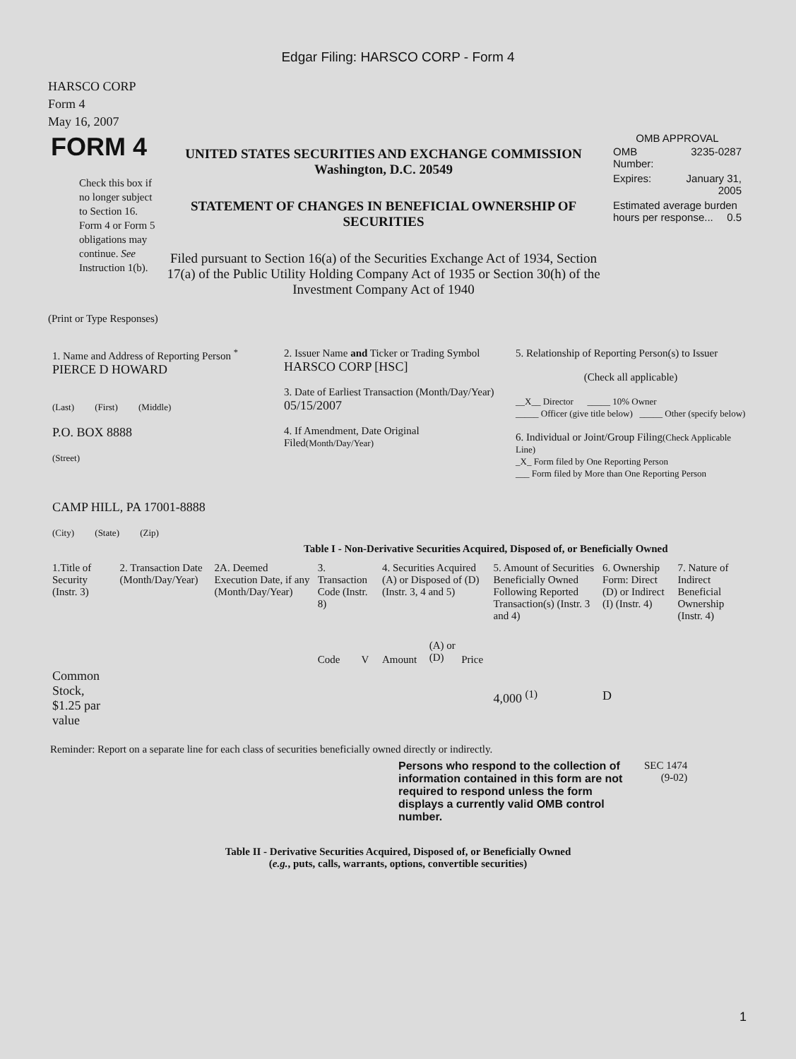Edgar Filing: HARSCO CORP - Form 4
HARSCO CORP
Form 4
May 16, 2007
| FORM 4 Check this box if no longer subject to Section 16. Form 4 or Form 5 obligations may continue. See Instruction 1(b). | UNITED STATES SECURITIES AND EXCHANGE COMMISSION Washington, D.C. 20549 STATEMENT OF CHANGES IN BENEFICIAL OWNERSHIP OF SECURITIES Filed pursuant to Section 16(a) of the Securities Exchange Act of 1934, Section 17(a) of the Public Utility Holding Company Act of 1935 or Section 30(h) of the Investment Company Act of 1940 | OMB APPROVAL / OMB Number: / 3235-0287 / / Expires: / January 31, 2005 / / Estimated average burden hours per response... 0.5 / / |
(Print or Type Responses)
| 1. Name and Address of Reporting Person <sup>*</sup> PIERCE D HOWARD (Last) (First) (Middle) P.O. BOX 8888 (Street) CAMP HILL, PA 17001-8888 (City) (State) (Zip) | 2. Issuer Name and Ticker or Trading Symbol HARSCO CORP [HSC] 3. Date of Earliest Transaction (Month/Day/Year) 05/15/2007 4. If Amendment, Date Original Filed (Month/Day/Year) | 5. Relationship of Reporting Person(s) to Issuer (Check all applicable) __X__ Director _____ 10% Owner _____ Officer (give title below) _____ Other (specify below) 6. Individual or Joint/Group Filing (Check Applicable Line) _X_ Form filed by One Reporting Person ___ Form filed by More than One Reporting Person |
Table I - Non-Derivative Securities Acquired, Disposed of, or Beneficially Owned
| 1.Title of Security (Instr. 3) | 2. Transaction Date (Month/Day/Year) | 2A. Deemed Execution Date, if any (Month/Day/Year) | 3. Transaction Code (Instr. 8) | | 4. Securities Acquired (A) or Disposed of (D) (Instr. 3, 4 and 5) | | | 5. Amount of Securities Beneficially Owned Following Reported Transaction(s) (Instr. 3 and 4) | 6. Ownership Form: Direct (D) or Indirect (I) (Instr. 4) | 7. Nature of Indirect Beneficial Ownership (Instr. 4) |
| --- | --- | --- | --- | --- | --- | --- | --- | --- | --- | --- |
| | | | Code | V | Amount | (A) or (D) | Price | | | |
| Common Stock, $1.25 par value | | | | | | | | 4,000 <sup>(1)</sup> | D | |
Reminder: Report on a separate line for each class of securities beneficially owned directly or indirectly.
| Persons who respond to the collection of information contained in this form are not required to respond unless the form displays a currently valid OMB control number. | SEC 1474 (9-02) |
Table II - Derivative Securities Acquired, Disposed of, or Beneficially Owned
(e.g., puts, calls, warrants, options, convertible securities)
1